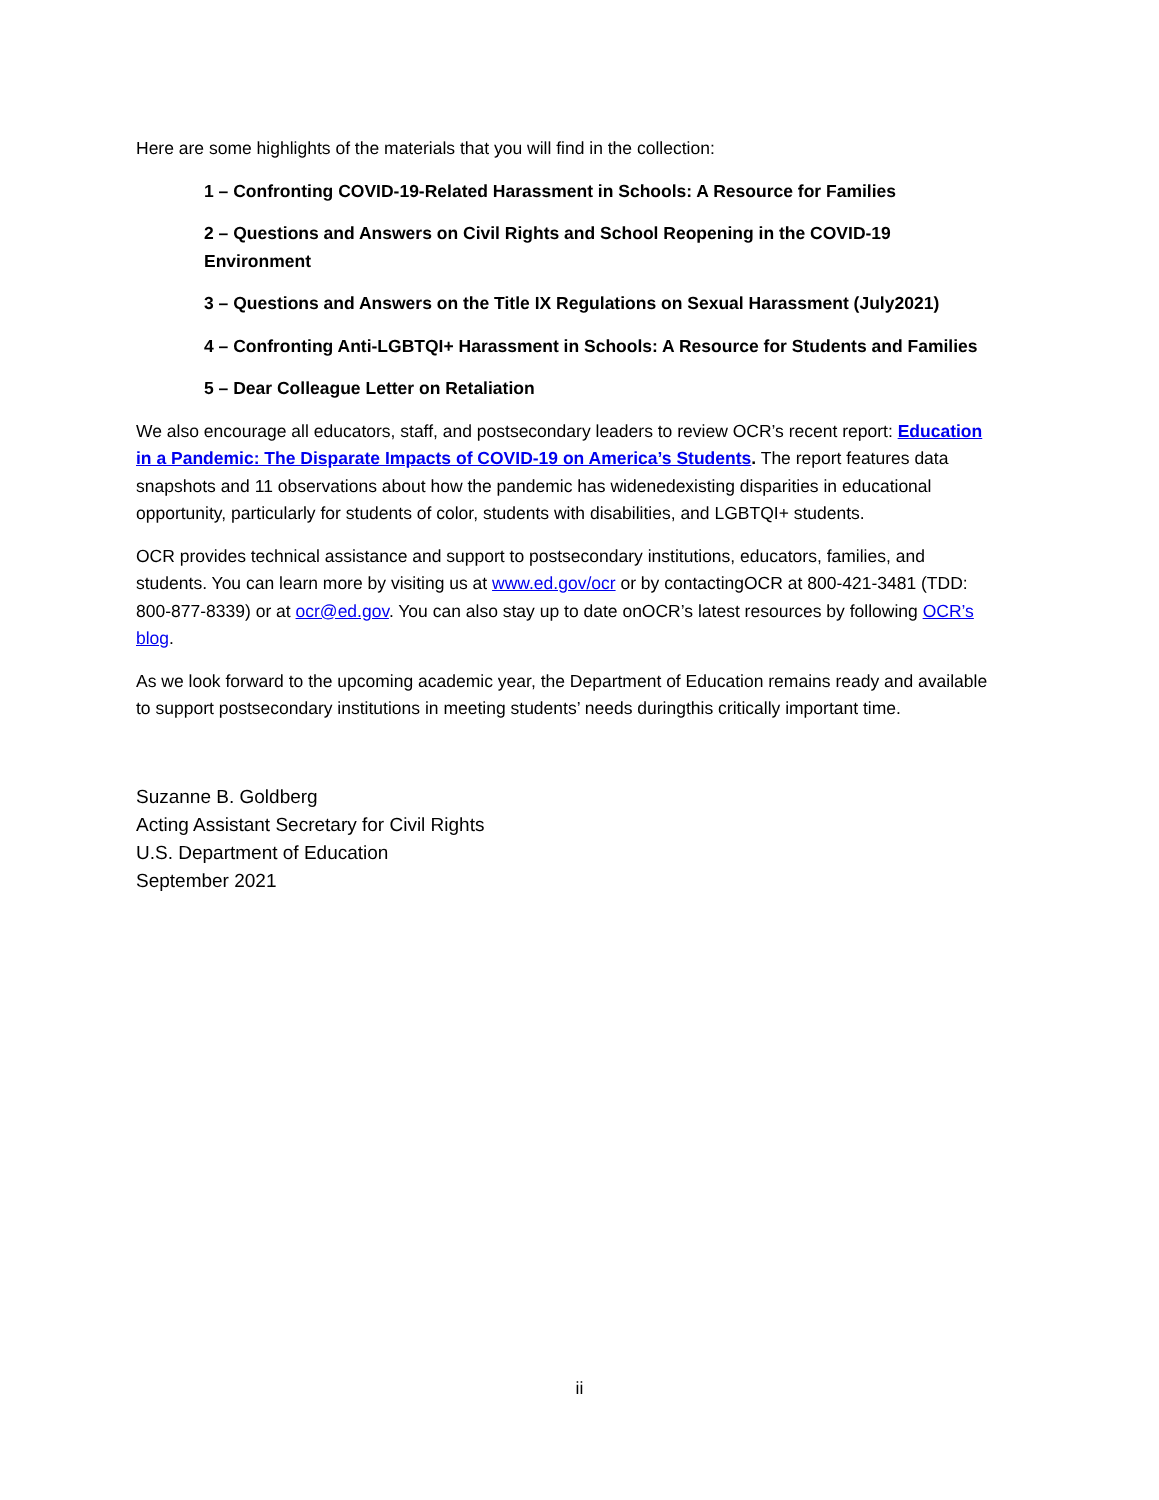Here are some highlights of the materials that you will find in the collection:
1 – Confronting COVID-19-Related Harassment in Schools: A Resource for Families
2 – Questions and Answers on Civil Rights and School Reopening in the COVID-19 Environment
3 – Questions and Answers on the Title IX Regulations on Sexual Harassment (July2021)
4 – Confronting Anti-LGBTQI+ Harassment in Schools: A Resource for Students and Families
5 – Dear Colleague Letter on Retaliation
We also encourage all educators, staff, and postsecondary leaders to review OCR’s recent report: Education in a Pandemic: The Disparate Impacts of COVID-19 on America’s Students. The report features data snapshots and 11 observations about how the pandemic has widenedexisting disparities in educational opportunity, particularly for students of color, students with disabilities, and LGBTQI+ students.
OCR provides technical assistance and support to postsecondary institutions, educators, families, and students. You can learn more by visiting us at www.ed.gov/ocr or by contactingOCR at 800-421-3481 (TDD: 800-877-8339) or at ocr@ed.gov. You can also stay up to date onOCR’s latest resources by following OCR’s blog.
As we look forward to the upcoming academic year, the Department of Education remains ready and available to support postsecondary institutions in meeting students’ needs duringthis critically important time.
Suzanne B. Goldberg
Acting Assistant Secretary for Civil Rights
U.S. Department of Education
September 2021
ii